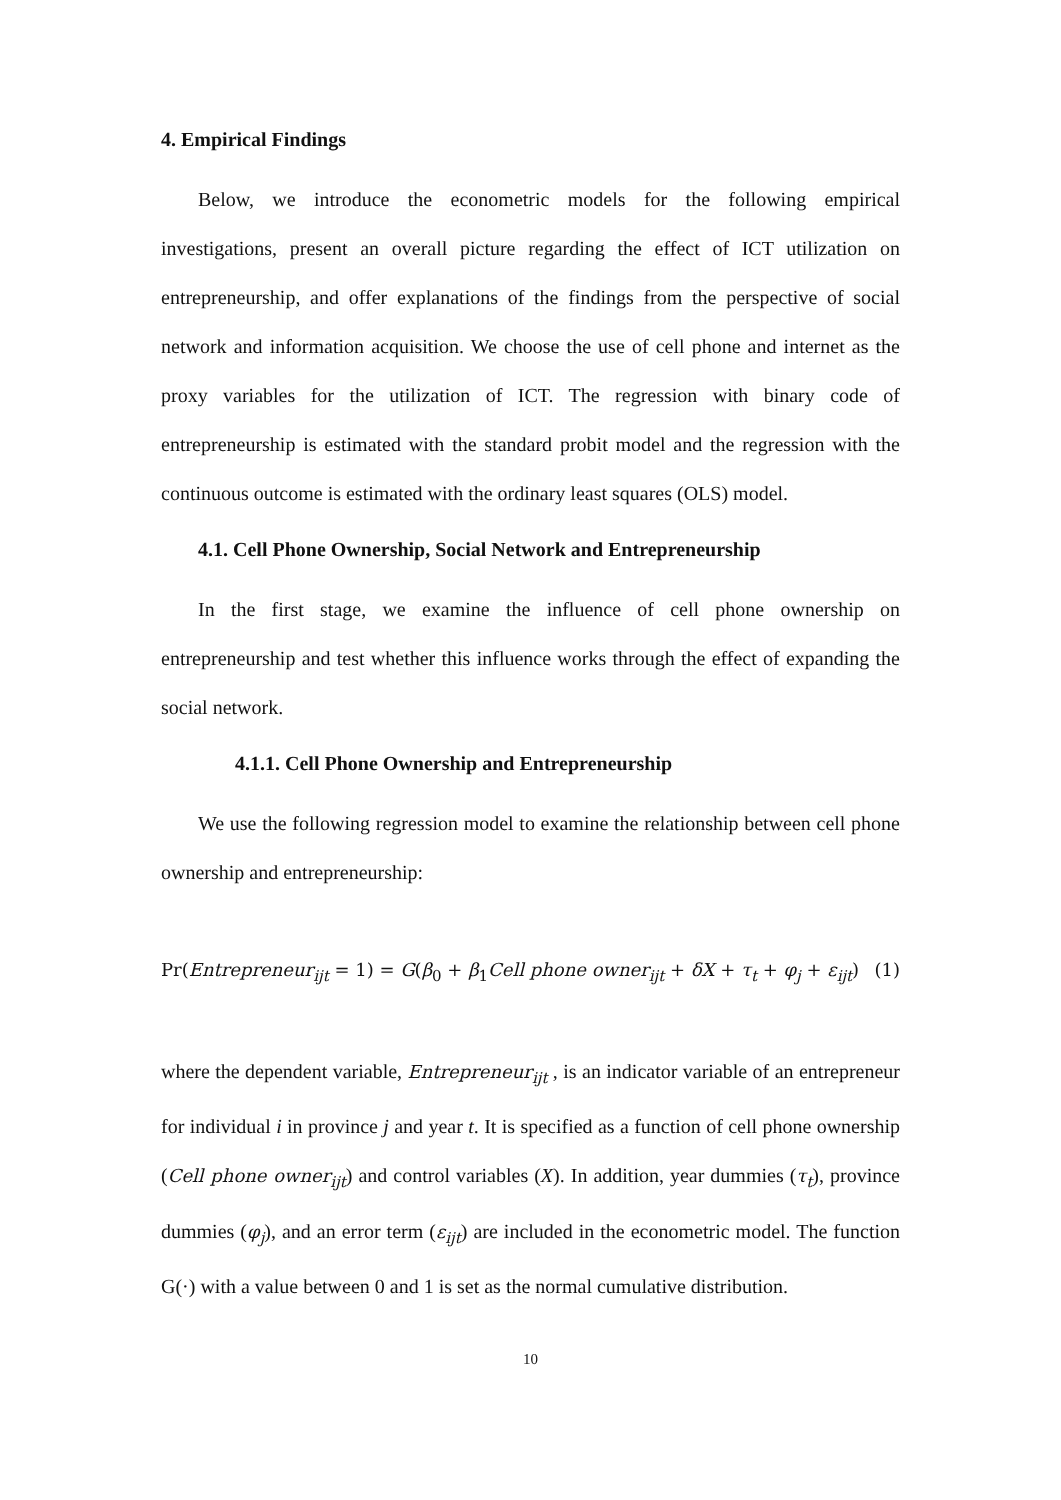4. Empirical Findings
Below, we introduce the econometric models for the following empirical investigations, present an overall picture regarding the effect of ICT utilization on entrepreneurship, and offer explanations of the findings from the perspective of social network and information acquisition. We choose the use of cell phone and internet as the proxy variables for the utilization of ICT. The regression with binary code of entrepreneurship is estimated with the standard probit model and the regression with the continuous outcome is estimated with the ordinary least squares (OLS) model.
4.1. Cell Phone Ownership, Social Network and Entrepreneurship
In the first stage, we examine the influence of cell phone ownership on entrepreneurship and test whether this influence works through the effect of expanding the social network.
4.1.1. Cell Phone Ownership and Entrepreneurship
We use the following regression model to examine the relationship between cell phone ownership and entrepreneurship:
Pr(Entrepreneur<sub>ijt</sub> = 1) = G(β<sub>0</sub> + β<sub>1</sub>Cell phone owner<sub>ijt</sub> + δX + τ<sub>t</sub> + φ<sub>j</sub> + ε<sub>ijt</sub>) (1)
where the dependent variable, Entrepreneur<sub>ijt</sub> , is an indicator variable of an entrepreneur for individual i in province j and year t. It is specified as a function of cell phone ownership (Cell phone owner<sub>ijt</sub>) and control variables (X). In addition, year dummies (τ<sub>t</sub>), province dummies (φ<sub>j</sub>), and an error term (ε<sub>ijt</sub>) are included in the econometric model. The function G(·) with a value between 0 and 1 is set as the normal cumulative distribution.
10